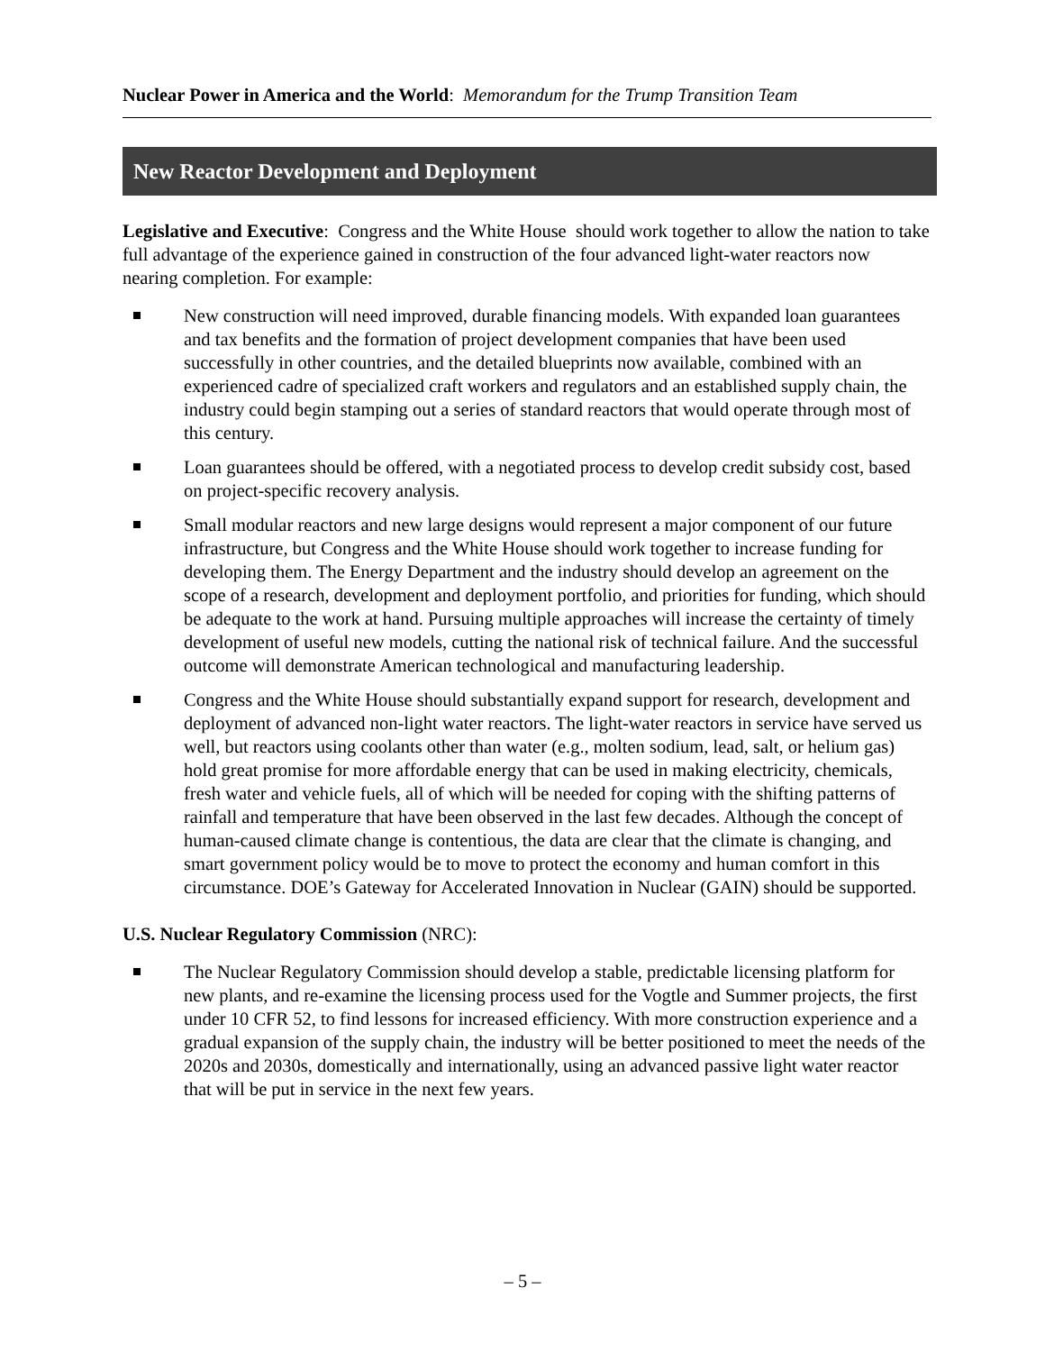Nuclear Power in America and the World: Memorandum for the Trump Transition Team
New Reactor Development and Deployment
Legislative and Executive: Congress and the White House should work together to allow the nation to take full advantage of the experience gained in construction of the four advanced light-water reactors now nearing completion. For example:
New construction will need improved, durable financing models. With expanded loan guarantees and tax benefits and the formation of project development companies that have been used successfully in other countries, and the detailed blueprints now available, combined with an experienced cadre of specialized craft workers and regulators and an established supply chain, the industry could begin stamping out a series of standard reactors that would operate through most of this century.
Loan guarantees should be offered, with a negotiated process to develop credit subsidy cost, based on project-specific recovery analysis.
Small modular reactors and new large designs would represent a major component of our future infrastructure, but Congress and the White House should work together to increase funding for developing them. The Energy Department and the industry should develop an agreement on the scope of a research, development and deployment portfolio, and priorities for funding, which should be adequate to the work at hand. Pursuing multiple approaches will increase the certainty of timely development of useful new models, cutting the national risk of technical failure. And the successful outcome will demonstrate American technological and manufacturing leadership.
Congress and the White House should substantially expand support for research, development and deployment of advanced non-light water reactors. The light-water reactors in service have served us well, but reactors using coolants other than water (e.g., molten sodium, lead, salt, or helium gas) hold great promise for more affordable energy that can be used in making electricity, chemicals, fresh water and vehicle fuels, all of which will be needed for coping with the shifting patterns of rainfall and temperature that have been observed in the last few decades. Although the concept of human-caused climate change is contentious, the data are clear that the climate is changing, and smart government policy would be to move to protect the economy and human comfort in this circumstance. DOE’s Gateway for Accelerated Innovation in Nuclear (GAIN) should be supported.
U.S. Nuclear Regulatory Commission (NRC):
The Nuclear Regulatory Commission should develop a stable, predictable licensing platform for new plants, and re-examine the licensing process used for the Vogtle and Summer projects, the first under 10 CFR 52, to find lessons for increased efficiency. With more construction experience and a gradual expansion of the supply chain, the industry will be better positioned to meet the needs of the 2020s and 2030s, domestically and internationally, using an advanced passive light water reactor that will be put in service in the next few years.
– 5 –